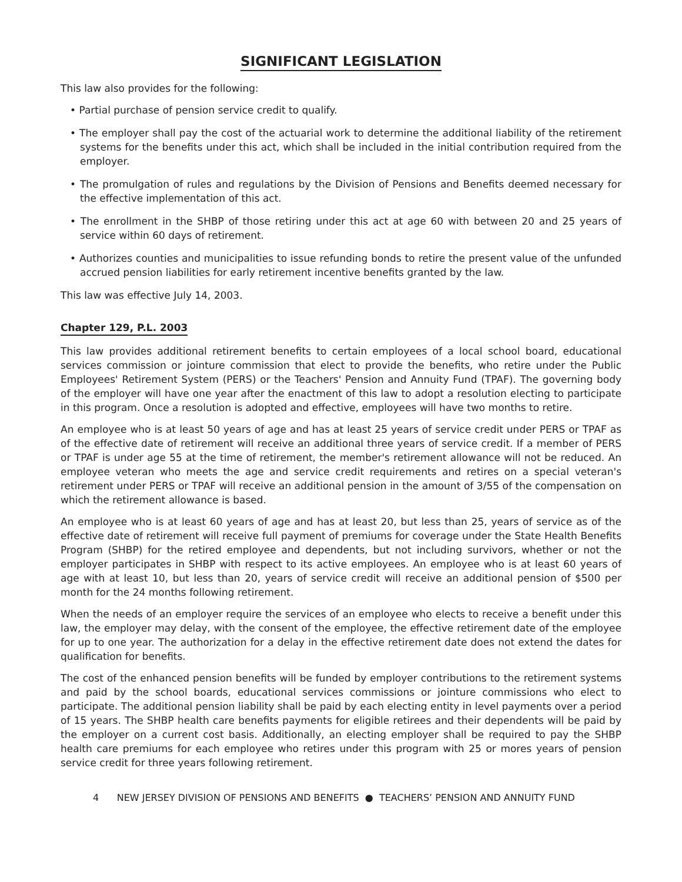SIGNIFICANT LEGISLATION
This law also provides for the following:
• Partial purchase of pension service credit to qualify.
• The employer shall pay the cost of the actuarial work to determine the additional liability of the retirement systems for the benefits under this act, which shall be included in the initial contribution required from the employer.
• The promulgation of rules and regulations by the Division of Pensions and Benefits deemed necessary for the effective implementation of this act.
• The enrollment in the SHBP of those retiring under this act at age 60 with between 20 and 25 years of service within 60 days of retirement.
• Authorizes counties and municipalities to issue refunding bonds to retire the present value of the unfunded accrued pension liabilities for early retirement incentive benefits granted by the law.
This law was effective July 14, 2003.
Chapter 129, P.L. 2003
This law provides additional retirement benefits to certain employees of a local school board, educational services commission or jointure commission that elect to provide the benefits, who retire under the Public Employees' Retirement System (PERS) or the Teachers' Pension and Annuity Fund (TPAF). The governing body of the employer will have one year after the enactment of this law to adopt a resolution electing to participate in this program. Once a resolution is adopted and effective, employees will have two months to retire.
An employee who is at least 50 years of age and has at least 25 years of service credit under PERS or TPAF as of the effective date of retirement will receive an additional three years of service credit. If a member of PERS or TPAF is under age 55 at the time of retirement, the member's retirement allowance will not be reduced. An employee veteran who meets the age and service credit requirements and retires on a special veteran's retirement under PERS or TPAF will receive an additional pension in the amount of 3/55 of the compensation on which the retirement allowance is based.
An employee who is at least 60 years of age and has at least 20, but less than 25, years of service as of the effective date of retirement will receive full payment of premiums for coverage under the State Health Benefits Program (SHBP) for the retired employee and dependents, but not including survivors, whether or not the employer participates in SHBP with respect to its active employees. An employee who is at least 60 years of age with at least 10, but less than 20, years of service credit will receive an additional pension of $500 per month for the 24 months following retirement.
When the needs of an employer require the services of an employee who elects to receive a benefit under this law, the employer may delay, with the consent of the employee, the effective retirement date of the employee for up to one year. The authorization for a delay in the effective retirement date does not extend the dates for qualification for benefits.
The cost of the enhanced pension benefits will be funded by employer contributions to the retirement systems and paid by the school boards, educational services commissions or jointure commissions who elect to participate. The additional pension liability shall be paid by each electing entity in level payments over a period of 15 years. The SHBP health care benefits payments for eligible retirees and their dependents will be paid by the employer on a current cost basis. Additionally, an electing employer shall be required to pay the SHBP health care premiums for each employee who retires under this program with 25 or mores years of pension service credit for three years following retirement.
4 NEW JERSEY DIVISION OF PENSIONS AND BENEFITS ● TEACHERS’ PENSION AND ANNUITY FUND